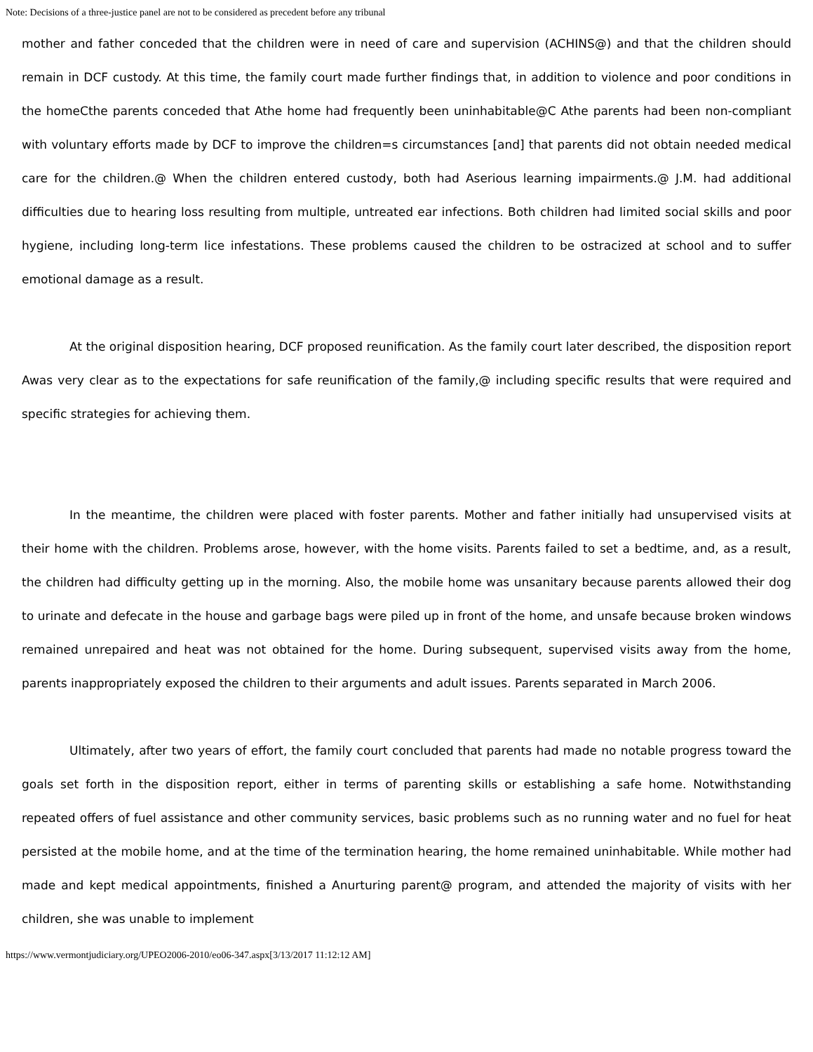Note: Decisions of a three-justice panel are not to be considered as precedent before any tribunal
mother and father conceded that the children were in need of care and supervision (ACHINS@) and that the children should remain in DCF custody. At this time, the family court made further findings that, in addition to violence and poor conditions in the homeCthe parents conceded that Athe home had frequently been uninhabitable@C Athe parents had been non-compliant with voluntary efforts made by DCF to improve the children=s circumstances [and] that parents did not obtain needed medical care for the children.@ When the children entered custody, both had Aserious learning impairments.@ J.M. had additional difficulties due to hearing loss resulting from multiple, untreated ear infections. Both children had limited social skills and poor hygiene, including long-term lice infestations. These problems caused the children to be ostracized at school and to suffer emotional damage as a result.
At the original disposition hearing, DCF proposed reunification. As the family court later described, the disposition report Awas very clear as to the expectations for safe reunification of the family,@ including specific results that were required and specific strategies for achieving them.
In the meantime, the children were placed with foster parents. Mother and father initially had unsupervised visits at their home with the children. Problems arose, however, with the home visits. Parents failed to set a bedtime, and, as a result, the children had difficulty getting up in the morning. Also, the mobile home was unsanitary because parents allowed their dog to urinate and defecate in the house and garbage bags were piled up in front of the home, and unsafe because broken windows remained unrepaired and heat was not obtained for the home. During subsequent, supervised visits away from the home, parents inappropriately exposed the children to their arguments and adult issues. Parents separated in March 2006.
Ultimately, after two years of effort, the family court concluded that parents had made no notable progress toward the goals set forth in the disposition report, either in terms of parenting skills or establishing a safe home. Notwithstanding repeated offers of fuel assistance and other community services, basic problems such as no running water and no fuel for heat persisted at the mobile home, and at the time of the termination hearing, the home remained uninhabitable. While mother had made and kept medical appointments, finished a Anurturing parent@ program, and attended the majority of visits with her children, she was unable to implement
https://www.vermontjudiciary.org/UPEO2006-2010/eo06-347.aspx[3/13/2017 11:12:12 AM]